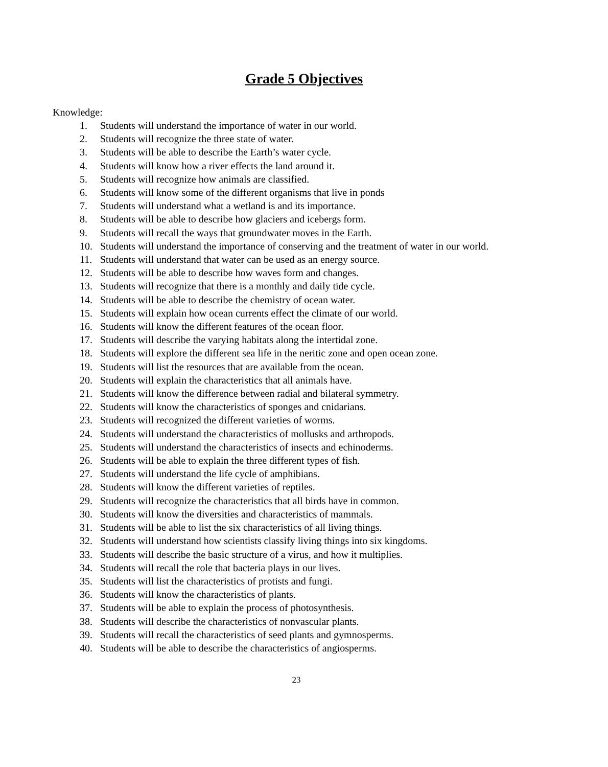Grade 5 Objectives
Knowledge:
1. Students will understand the importance of water in our world.
2. Students will recognize the three state of water.
3. Students will be able to describe the Earth’s water cycle.
4. Students will know how a river effects the land around it.
5. Students will recognize how animals are classified.
6. Students will know some of the different organisms that live in ponds
7. Students will understand what a wetland is and its importance.
8. Students will be able to describe how glaciers and icebergs form.
9. Students will recall the ways that groundwater moves in the Earth.
10. Students will understand the importance of conserving and the treatment of water in our world.
11. Students will understand that water can be used as an energy source.
12. Students will be able to describe how waves form and changes.
13. Students will recognize that there is a monthly and daily tide cycle.
14. Students will be able to describe the chemistry of ocean water.
15. Students will explain how ocean currents effect the climate of our world.
16. Students will know the different features of the ocean floor.
17. Students will describe the varying habitats along the intertidal zone.
18. Students will explore the different sea life in the neritic zone and open ocean zone.
19. Students will list the resources that are available from the ocean.
20. Students will explain the characteristics that all animals have.
21. Students will know the difference between radial and bilateral symmetry.
22. Students will know the characteristics of sponges and cnidarians.
23. Students will recognized the different varieties of worms.
24. Students will understand the characteristics of mollusks and arthropods.
25. Students will understand the characteristics of insects and echinoderms.
26. Students will be able to explain the three different types of fish.
27. Students will understand the life cycle of amphibians.
28. Students will know the different varieties of reptiles.
29. Students will recognize the characteristics that all birds have in common.
30. Students will know the diversities and characteristics of mammals.
31. Students will be able to list the six characteristics of all living things.
32. Students will understand how scientists classify living things into six kingdoms.
33. Students will describe the basic structure of a virus, and how it multiplies.
34. Students will recall the role that bacteria plays in our lives.
35. Students will list the characteristics of protists and fungi.
36. Students will know the characteristics of plants.
37. Students will be able to explain the process of photosynthesis.
38. Students will describe the characteristics of nonvascular plants.
39. Students will recall the characteristics of seed plants and gymnosperms.
40. Students will be able to describe the characteristics of angiosperms.
23